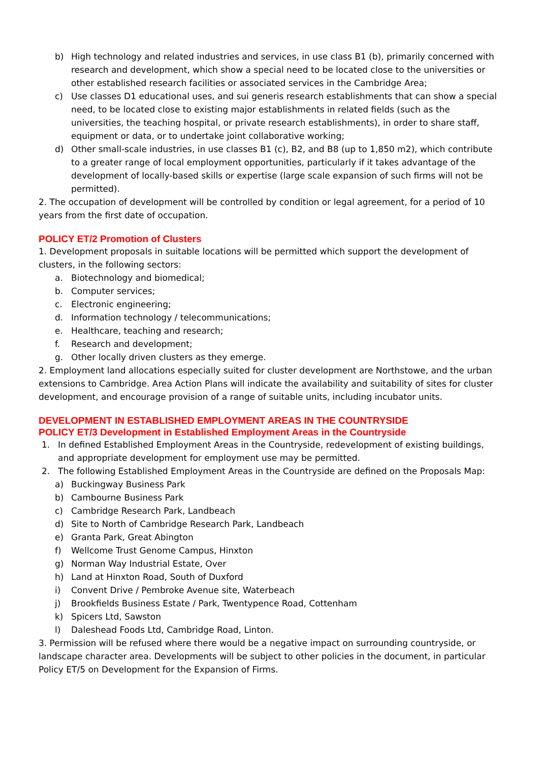b) High technology and related industries and services, in use class B1 (b), primarily concerned with research and development, which show a special need to be located close to the universities or other established research facilities or associated services in the Cambridge Area;
c) Use classes D1 educational uses, and sui generis research establishments that can show a special need, to be located close to existing major establishments in related fields (such as the universities, the teaching hospital, or private research establishments), in order to share staff, equipment or data, or to undertake joint collaborative working;
d) Other small-scale industries, in use classes B1 (c), B2, and B8 (up to 1,850 m2), which contribute to a greater range of local employment opportunities, particularly if it takes advantage of the development of locally-based skills or expertise (large scale expansion of such firms will not be permitted).
2. The occupation of development will be controlled by condition or legal agreement, for a period of 10 years from the first date of occupation.
POLICY ET/2 Promotion of Clusters
1. Development proposals in suitable locations will be permitted which support the development of clusters, in the following sectors:
a. Biotechnology and biomedical;
b. Computer services;
c. Electronic engineering;
d. Information technology / telecommunications;
e. Healthcare, teaching and research;
f. Research and development;
g. Other locally driven clusters as they emerge.
2. Employment land allocations especially suited for cluster development are Northstowe, and the urban extensions to Cambridge. Area Action Plans will indicate the availability and suitability of sites for cluster development, and encourage provision of a range of suitable units, including incubator units.
DEVELOPMENT IN ESTABLISHED EMPLOYMENT AREAS IN THE COUNTRYSIDE
POLICY ET/3 Development in Established Employment Areas in the Countryside
1. In defined Established Employment Areas in the Countryside, redevelopment of existing buildings, and appropriate development for employment use may be permitted.
2. The following Established Employment Areas in the Countryside are defined on the Proposals Map:
a) Buckingway Business Park
b) Cambourne Business Park
c) Cambridge Research Park, Landbeach
d) Site to North of Cambridge Research Park, Landbeach
e) Granta Park, Great Abington
f) Wellcome Trust Genome Campus, Hinxton
g) Norman Way Industrial Estate, Over
h) Land at Hinxton Road, South of Duxford
i) Convent Drive / Pembroke Avenue site, Waterbeach
j) Brookfields Business Estate / Park, Twentypence Road, Cottenham
k) Spicers Ltd, Sawston
l) Daleshead Foods Ltd, Cambridge Road, Linton.
3. Permission will be refused where there would be a negative impact on surrounding countryside, or landscape character area. Developments will be subject to other policies in the document, in particular Policy ET/5 on Development for the Expansion of Firms.